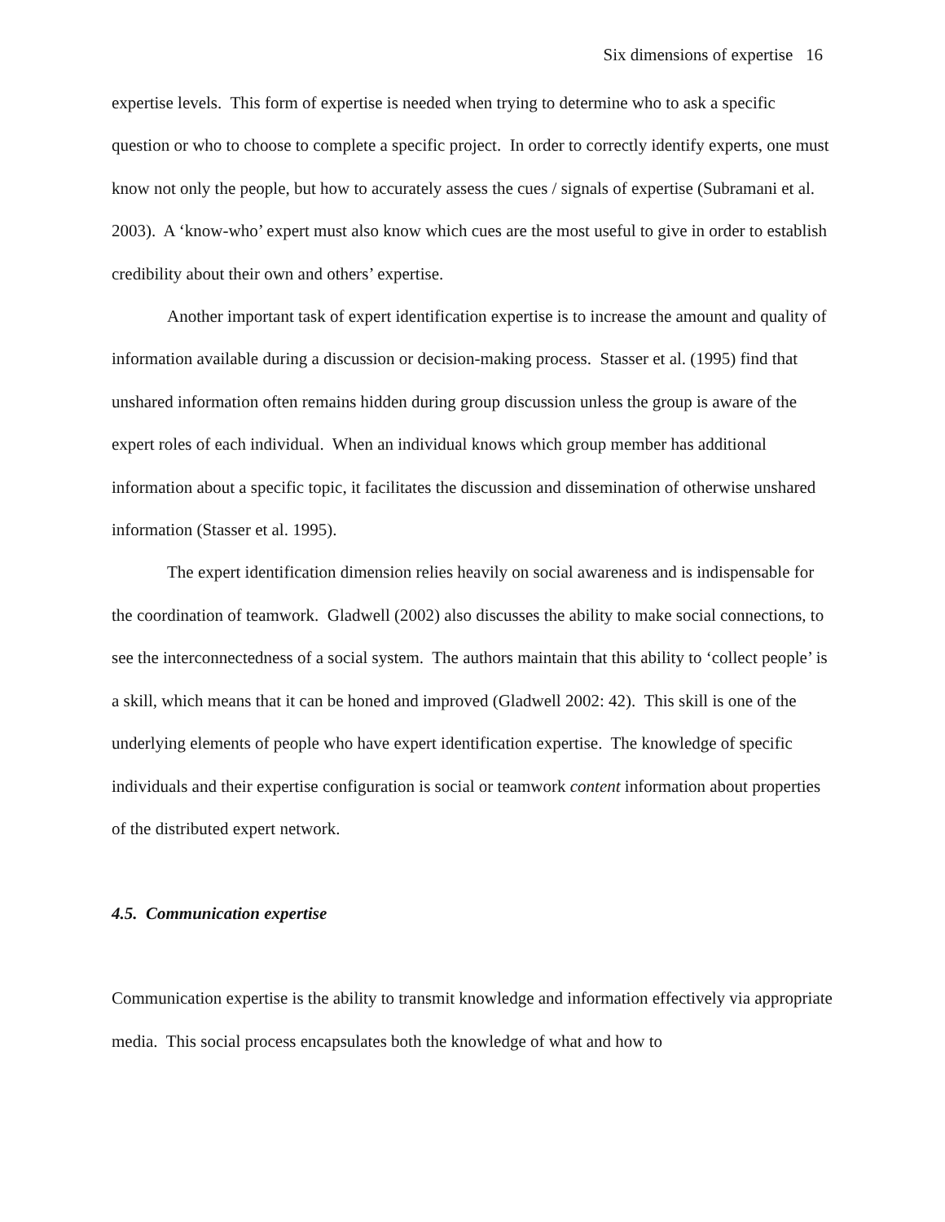Six dimensions of expertise 16
expertise levels. This form of expertise is needed when trying to determine who to ask a specific question or who to choose to complete a specific project. In order to correctly identify experts, one must know not only the people, but how to accurately assess the cues / signals of expertise (Subramani et al. 2003). A ‘know-who’ expert must also know which cues are the most useful to give in order to establish credibility about their own and others’ expertise.
Another important task of expert identification expertise is to increase the amount and quality of information available during a discussion or decision-making process. Stasser et al. (1995) find that unshared information often remains hidden during group discussion unless the group is aware of the expert roles of each individual. When an individual knows which group member has additional information about a specific topic, it facilitates the discussion and dissemination of otherwise unshared information (Stasser et al. 1995).
The expert identification dimension relies heavily on social awareness and is indispensable for the coordination of teamwork. Gladwell (2002) also discusses the ability to make social connections, to see the interconnectedness of a social system. The authors maintain that this ability to ‘collect people’ is a skill, which means that it can be honed and improved (Gladwell 2002: 42). This skill is one of the underlying elements of people who have expert identification expertise. The knowledge of specific individuals and their expertise configuration is social or teamwork content information about properties of the distributed expert network.
4.5. Communication expertise
Communication expertise is the ability to transmit knowledge and information effectively via appropriate media. This social process encapsulates both the knowledge of what and how to